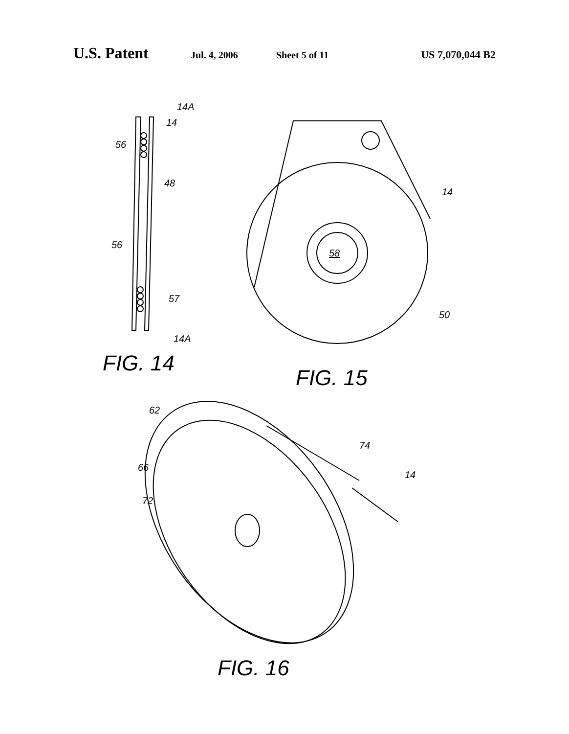U.S. Patent Jul. 4, 2006 Sheet 5 of 11 US 7,070,044 B2
14A
14
56
48
56
57
14A
14
58
50
62
74
66
14
72
FIG. 14
FIG. 15
FIG. 16